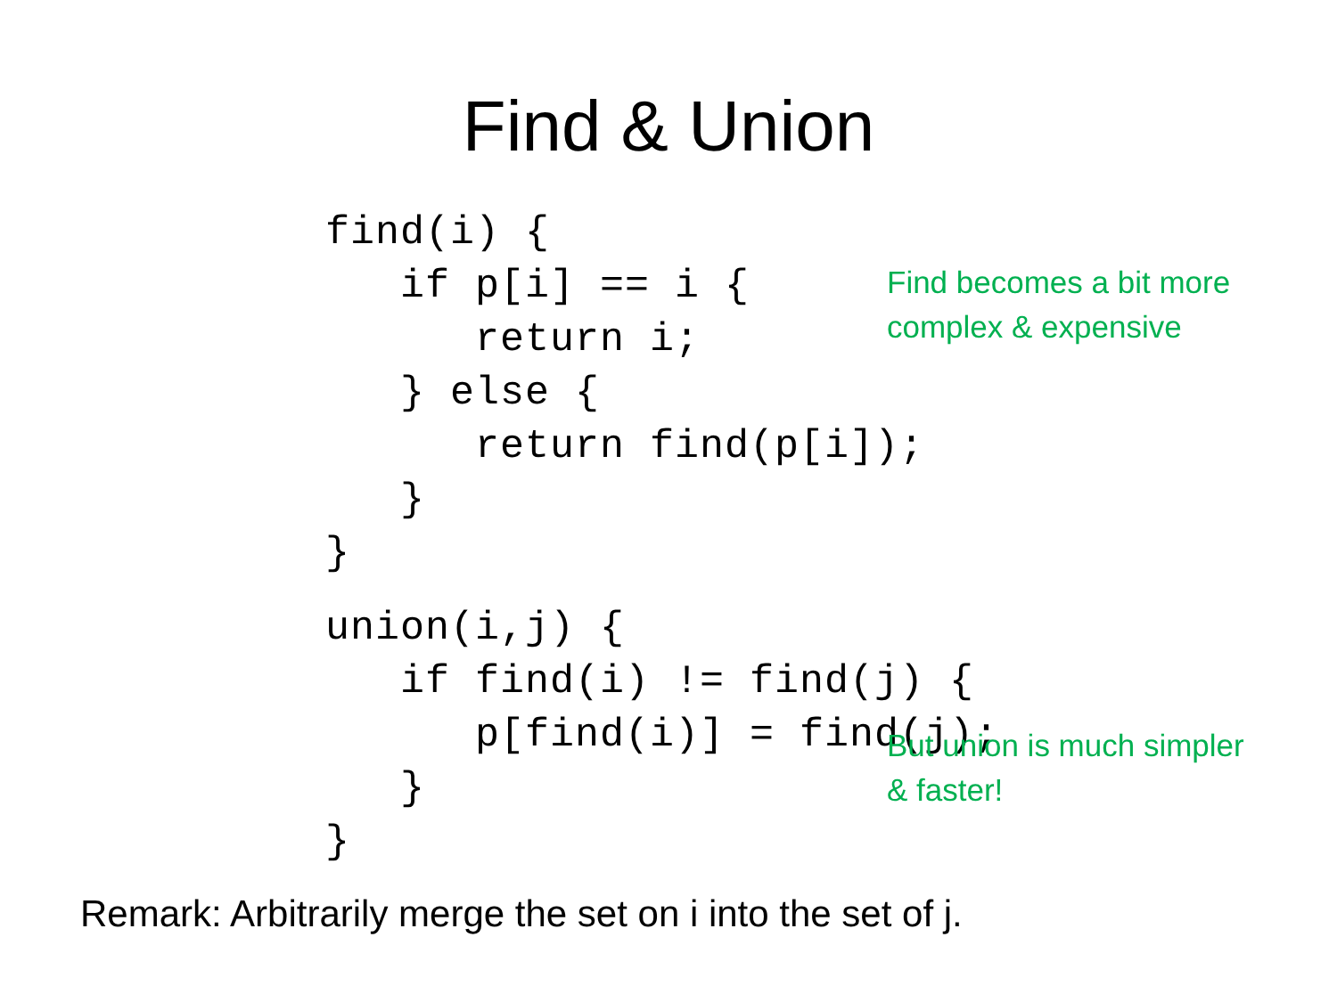Find & Union
find(i) {
   if p[i] == i {
      return i;
   } else {
      return find(p[i]);
   }
}
union(i,j) {
   if find(i) != find(j) {
      p[find(i)] = find(j);
   }
}
Find becomes a bit more
complex & expensive
But union is much simpler
& faster!
Remark: Arbitrarily merge the set on i into the set of j.